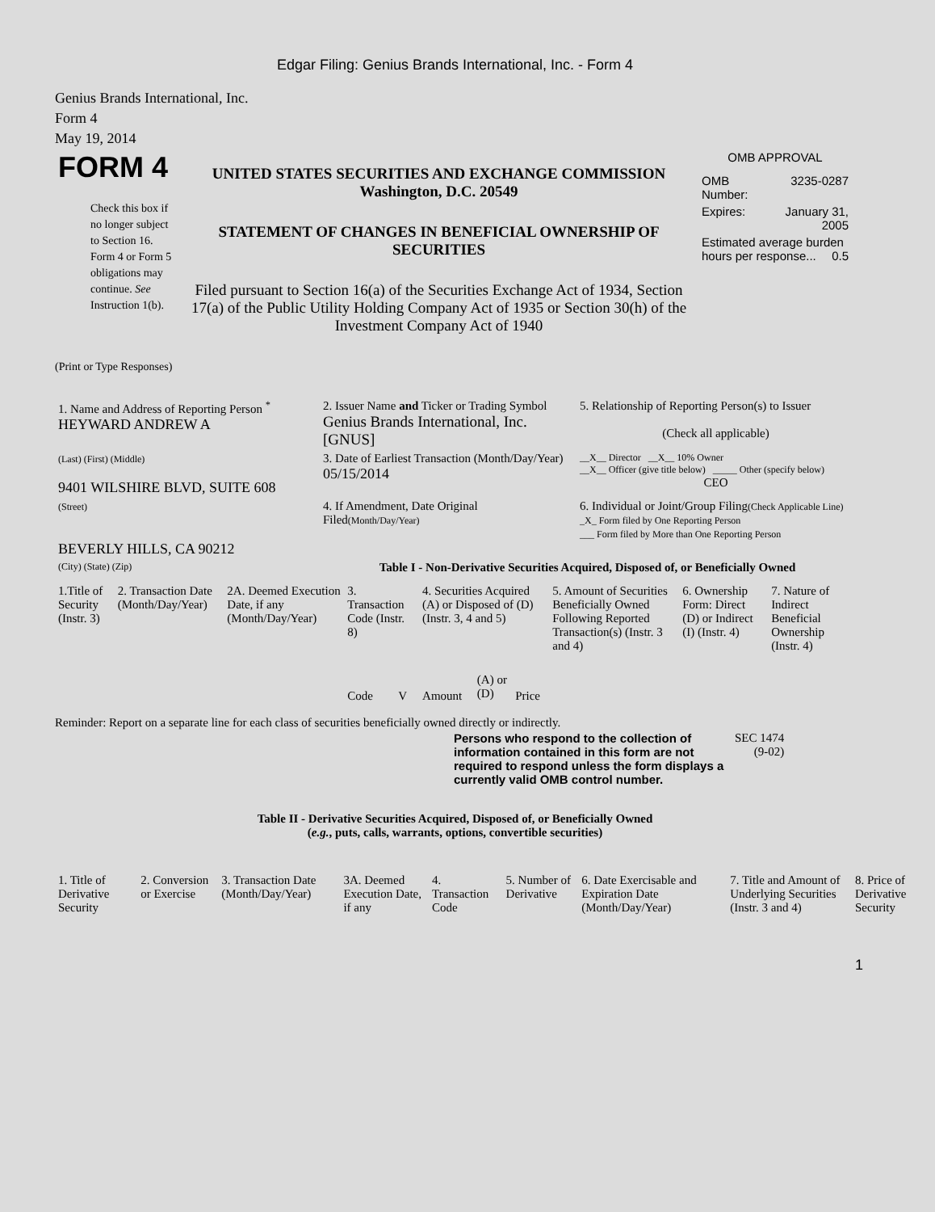Edgar Filing: Genius Brands International, Inc. - Form 4
Genius Brands International, Inc.
Form 4
May 19, 2014
| FORM 4 Check this box if no longer subject to Section 16. Form 4 or Form 5 obligations may continue. See Instruction 1(b). | UNITED STATES SECURITIES AND EXCHANGE COMMISSION Washington, D.C. 20549 STATEMENT OF CHANGES IN BENEFICIAL OWNERSHIP OF SECURITIES Filed pursuant to Section 16(a) of the Securities Exchange Act of 1934, Section 17(a) of the Public Utility Holding Company Act of 1935 or Section 30(h) of the Investment Company Act of 1940 | OMB APPROVAL / OMB Number: / 3235-0287 / / Expires: / January 31, 2005 / / Estimated average burden hours per response... 0.5 / / |
(Print or Type Responses)
| 1. Name and Address of Reporting Person <sup>*</sup> HEYWARD ANDREW A | 2. Issuer Name and Ticker or Trading Symbol Genius Brands International, Inc. [GNUS] | 5. Relationship of Reporting Person(s) to Issuer (Check all applicable) |
| (Last) (First) (Middle) 9401 WILSHIRE BLVD, SUITE 608 | 3. Date of Earliest Transaction (Month/Day/Year) 05/15/2014 | __X__ Director __X__ 10% Owner __X__ Officer (give title below) _____ Other (specify below) CEO |
| (Street) BEVERLY HILLS, CA 90212 | 4. If Amendment, Date Original Filed (Month/Day/Year) | 6. Individual or Joint/Group Filing (Check Applicable Line) _X_ Form filed by One Reporting Person ___ Form filed by More than One Reporting Person |
| (City) (State) (Zip) | Table I - Non-Derivative Securities Acquired, Disposed of, or Beneficially Owned | |
| 1.Title of Security (Instr. 3) | 2. Transaction Date (Month/Day/Year) | 2A. Deemed Execution Date, if any (Month/Day/Year) | 3. Transaction Code (Instr. 8) | | 4. Securities Acquired (A) or Disposed of (D) (Instr. 3, 4 and 5) | | | 5. Amount of Securities Beneficially Owned Following Reported Transaction(s) (Instr. 3 and 4) | 6. Ownership Form: Direct (D) or Indirect (I) (Instr. 4) | 7. Nature of Indirect Beneficial Ownership (Instr. 4) |
| | | | Code | V | Amount | (A) or (D) | Price | | | |
Reminder: Report on a separate line for each class of securities beneficially owned directly or indirectly.
| Persons who respond to the collection of information contained in this form are not required to respond unless the form displays a currently valid OMB control number. | SEC 1474 (9-02) |
Table II - Derivative Securities Acquired, Disposed of, or Beneficially Owned
(e.g., puts, calls, warrants, options, convertible securities)
| 1. Title of Derivative Security | 2. Conversion or Exercise | 3. Transaction Date (Month/Day/Year) | 3A. Deemed Execution Date, if any | 4. Transaction Code | 5. Number of Derivative | 6. Date Exercisable and Expiration Date (Month/Day/Year) | 7. Title and Amount of Underlying Securities (Instr. 3 and 4) | 8. Price of Derivative Security |
1